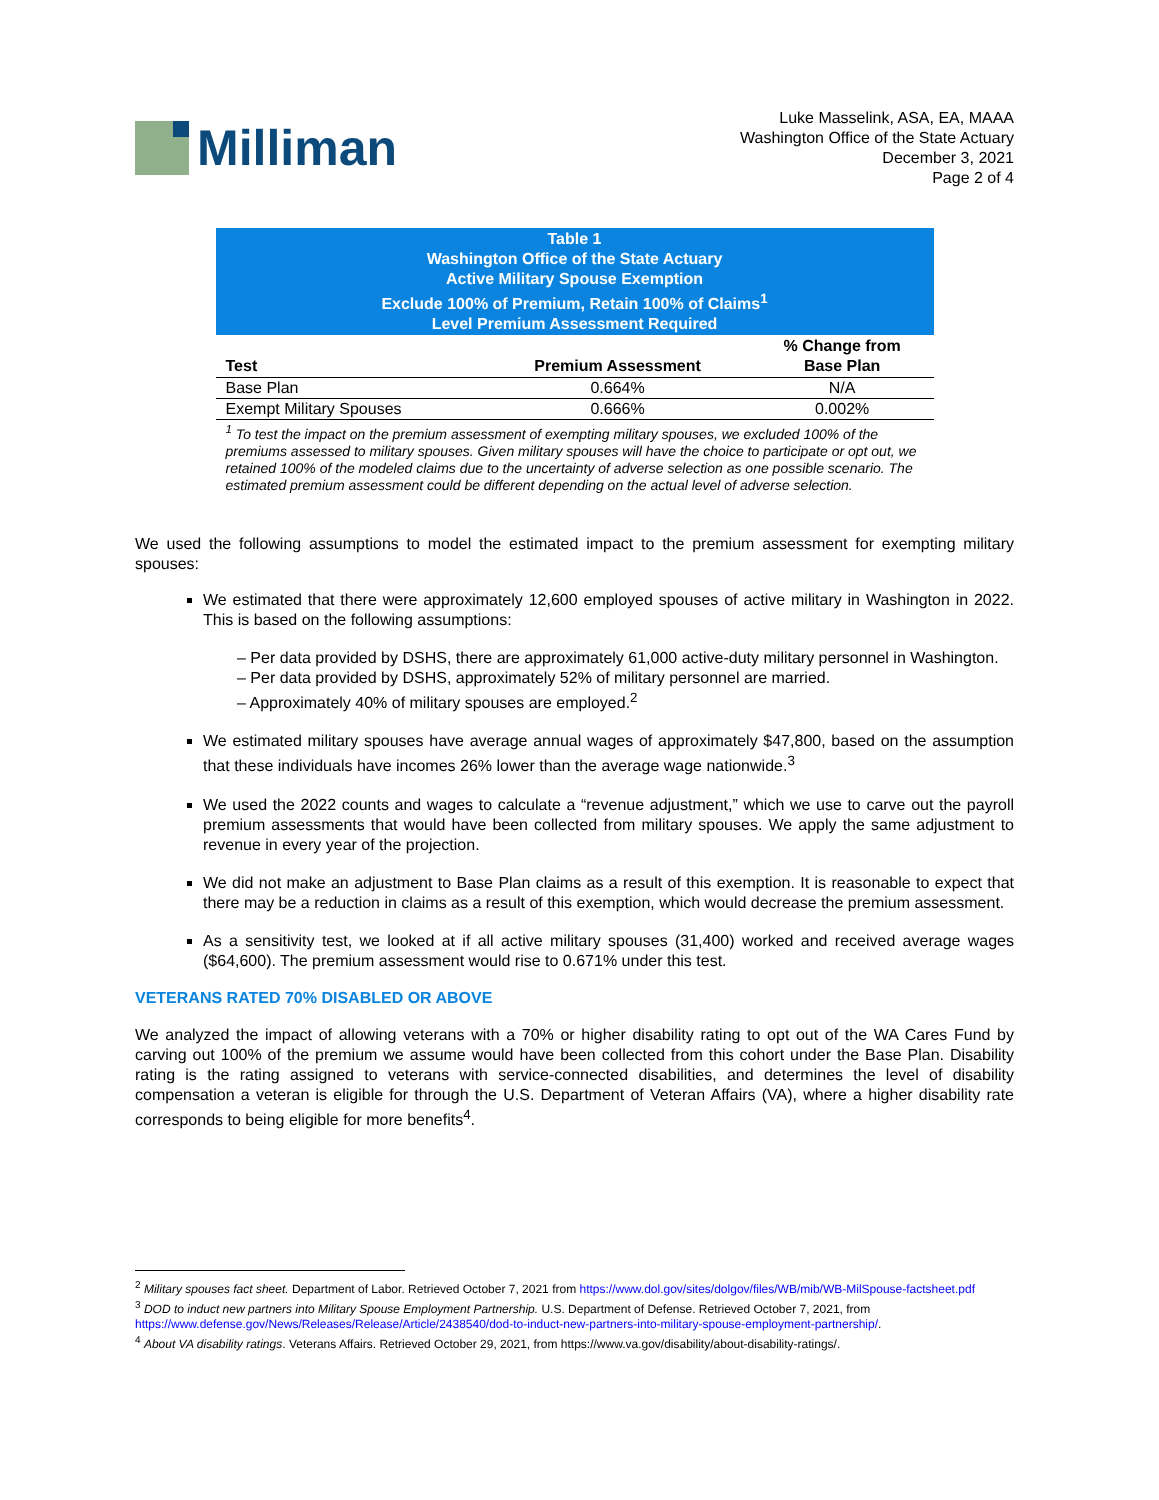Milliman
Luke Masselink, ASA, EA, MAAA
Washington Office of the State Actuary
December 3, 2021
Page 2 of 4
| Table 1 Washington Office of the State Actuary Active Military Spouse Exemption Exclude 100% of Premium, Retain 100% of Claims<sup>1</sup> Level Premium Assessment Required | | |
| Test | Premium Assessment | % Change from Base Plan |
| Base Plan | 0.664% | N/A |
| Exempt Military Spouses | 0.666% | 0.002% |
| <sup>1</sup> To test the impact on the premium assessment of exempting military spouses, we excluded 100% of the premiums assessed to military spouses. Given military spouses will have the choice to participate or opt out, we retained 100% of the modeled claims due to the uncertainty of adverse selection as one possible scenario. The estimated premium assessment could be different depending on the actual level of adverse selection. | | |
We used the following assumptions to model the estimated impact to the premium assessment for exempting military spouses:
We estimated that there were approximately 12,600 employed spouses of active military in Washington in 2022. This is based on the following assumptions:
– Per data provided by DSHS, there are approximately 61,000 active-duty military personnel in Washington.
– Per data provided by DSHS, approximately 52% of military personnel are married.
– Approximately 40% of military spouses are employed.<sup>2</sup>
We estimated military spouses have average annual wages of approximately $47,800, based on the assumption that these individuals have incomes 26% lower than the average wage nationwide.<sup>3</sup>
We used the 2022 counts and wages to calculate a “revenue adjustment,” which we use to carve out the payroll premium assessments that would have been collected from military spouses. We apply the same adjustment to revenue in every year of the projection.
We did not make an adjustment to Base Plan claims as a result of this exemption. It is reasonable to expect that there may be a reduction in claims as a result of this exemption, which would decrease the premium assessment.
As a sensitivity test, we looked at if all active military spouses (31,400) worked and received average wages ($64,600). The premium assessment would rise to 0.671% under this test.
VETERANS RATED 70% DISABLED OR ABOVE
We analyzed the impact of allowing veterans with a 70% or higher disability rating to opt out of the WA Cares Fund by carving out 100% of the premium we assume would have been collected from this cohort under the Base Plan. Disability rating is the rating assigned to veterans with service-connected disabilities, and determines the level of disability compensation a veteran is eligible for through the U.S. Department of Veteran Affairs (VA), where a higher disability rate corresponds to being eligible for more benefits<sup>4</sup>.
<sup>2</sup> Military spouses fact sheet. Department of Labor. Retrieved October 7, 2021 from https://www.dol.gov/sites/dolgov/files/WB/mib/WB-MilSpouse-factsheet.pdf
<sup>3</sup> DOD to induct new partners into Military Spouse Employment Partnership. U.S. Department of Defense. Retrieved October 7, 2021, from https://www.defense.gov/News/Releases/Release/Article/2438540/dod-to-induct-new-partners-into-military-spouse-employment-partnership/.
<sup>4</sup> About VA disability ratings. Veterans Affairs. Retrieved October 29, 2021, from https://www.va.gov/disability/about-disability-ratings/.